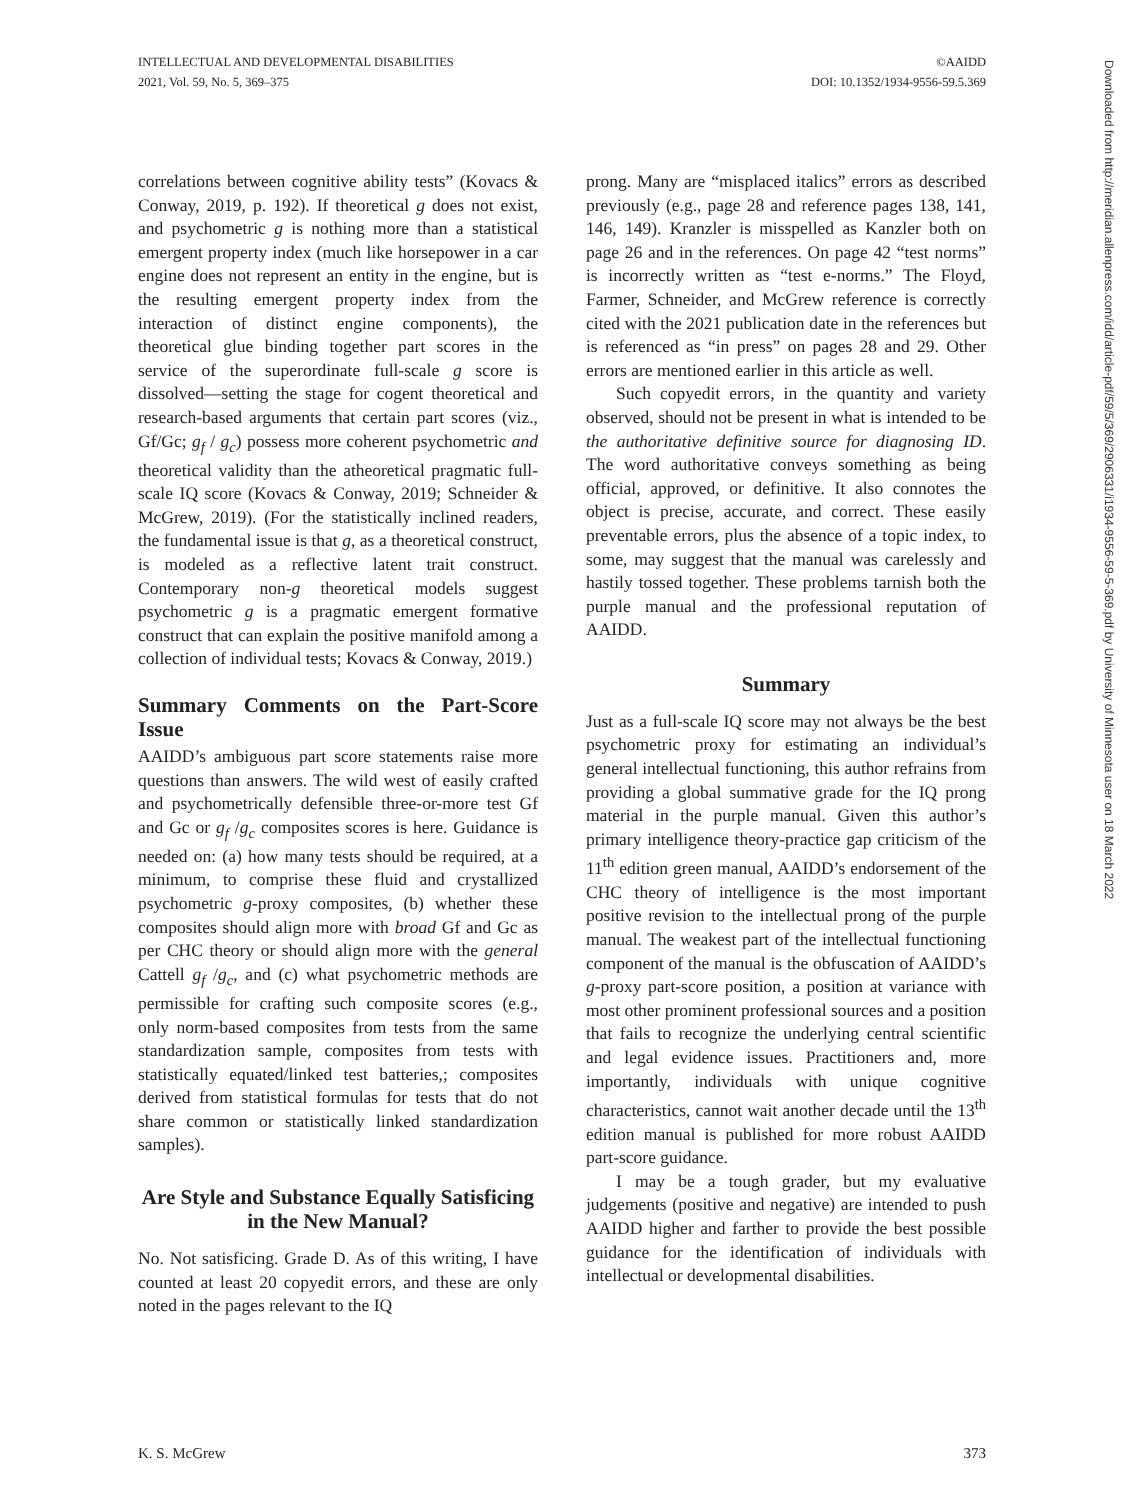INTELLECTUAL AND DEVELOPMENTAL DISABILITIES
2021, Vol. 59, No. 5, 369–375
©AAIDD
DOI: 10.1352/1934-9556-59.5.369
correlations between cognitive ability tests” (Kovacs & Conway, 2019, p. 192). If theoretical g does not exist, and psychometric g is nothing more than a statistical emergent property index (much like horsepower in a car engine does not represent an entity in the engine, but is the resulting emergent property index from the interaction of distinct engine components), the theoretical glue binding together part scores in the service of the superordinate full-scale g score is dissolved—setting the stage for cogent theoretical and research-based arguments that certain part scores (viz., Gf/Gc; g<sub>f</sub> / g<sub>c</sub>) possess more coherent psychometric and theoretical validity than the atheoretical pragmatic full-scale IQ score (Kovacs & Conway, 2019; Schneider & McGrew, 2019). (For the statistically inclined readers, the fundamental issue is that g, as a theoretical construct, is modeled as a reflective latent trait construct. Contemporary non-g theoretical models suggest psychometric g is a pragmatic emergent formative construct that can explain the positive manifold among a collection of individual tests; Kovacs & Conway, 2019.)
Summary Comments on the Part-Score Issue
AAIDD’s ambiguous part score statements raise more questions than answers. The wild west of easily crafted and psychometrically defensible three-or-more test Gf and Gc or g<sub>f</sub> /g<sub>c</sub> composites scores is here. Guidance is needed on: (a) how many tests should be required, at a minimum, to comprise these fluid and crystallized psychometric g-proxy composites, (b) whether these composites should align more with broad Gf and Gc as per CHC theory or should align more with the general Cattell g<sub>f</sub> /g<sub>c</sub>, and (c) what psychometric methods are permissible for crafting such composite scores (e.g., only norm-based composites from tests from the same standardization sample, composites from tests with statistically equated/linked test batteries,; composites derived from statistical formulas for tests that do not share common or statistically linked standardization samples).
Are Style and Substance Equally Satisficing in the New Manual?
No. Not satisficing. Grade D. As of this writing, I have counted at least 20 copyedit errors, and these are only noted in the pages relevant to the IQ
prong. Many are “misplaced italics” errors as described previously (e.g., page 28 and reference pages 138, 141, 146, 149). Kranzler is misspelled as Kanzler both on page 26 and in the references. On page 42 “test norms” is incorrectly written as “test e-norms.” The Floyd, Farmer, Schneider, and McGrew reference is correctly cited with the 2021 publication date in the references but is referenced as “in press” on pages 28 and 29. Other errors are mentioned earlier in this article as well.
Such copyedit errors, in the quantity and variety observed, should not be present in what is intended to be the authoritative definitive source for diagnosing ID. The word authoritative conveys something as being official, approved, or definitive. It also connotes the object is precise, accurate, and correct. These easily preventable errors, plus the absence of a topic index, to some, may suggest that the manual was carelessly and hastily tossed together. These problems tarnish both the purple manual and the professional reputation of AAIDD.
Summary
Just as a full-scale IQ score may not always be the best psychometric proxy for estimating an individual’s general intellectual functioning, this author refrains from providing a global summative grade for the IQ prong material in the purple manual. Given this author’s primary intelligence theory-practice gap criticism of the 11<sup>th</sup> edition green manual, AAIDD’s endorsement of the CHC theory of intelligence is the most important positive revision to the intellectual prong of the purple manual. The weakest part of the intellectual functioning component of the manual is the obfuscation of AAIDD’s g-proxy part-score position, a position at variance with most other prominent professional sources and a position that fails to recognize the underlying central scientific and legal evidence issues. Practitioners and, more importantly, individuals with unique cognitive characteristics, cannot wait another decade until the 13<sup>th</sup> edition manual is published for more robust AAIDD part-score guidance.
I may be a tough grader, but my evaluative judgements (positive and negative) are intended to push AAIDD higher and farther to provide the best possible guidance for the identification of individuals with intellectual or developmental disabilities.
Downloaded from http://meridian.allenpress.com/idd/article-pdf/59/5/369/2906331/i1934-9556-59-5-369.pdf by University of Minnesota user on 18 March 2022
K. S. McGrew 373